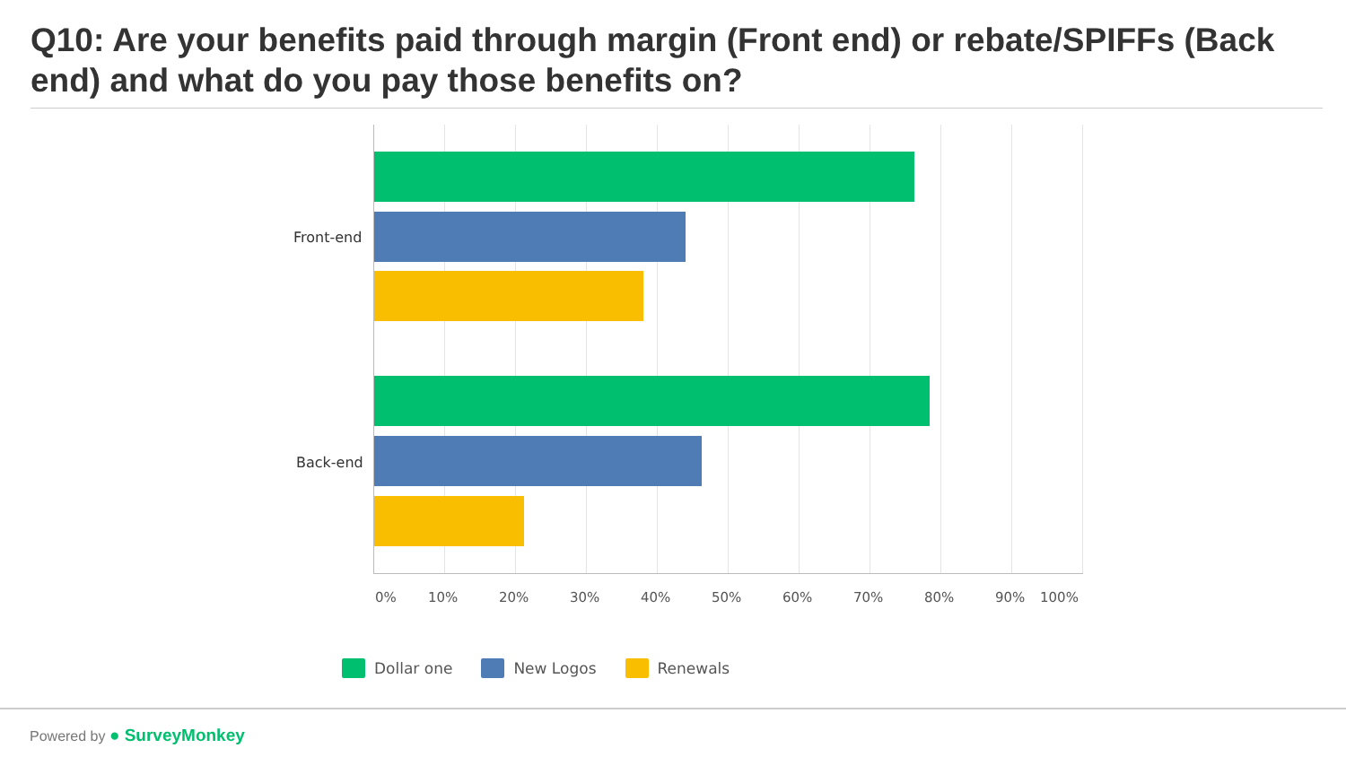Q10: Are your benefits paid through margin (Front end) or rebate/SPIFFs (Back end) and what do you pay those benefits on?
Front-end
Back-end
0% 10% 20% 30% 40% 50% 60% 70% 80% 90% 100%
Dollar one New Logos Renewals
Powered by ● SurveyMonkey